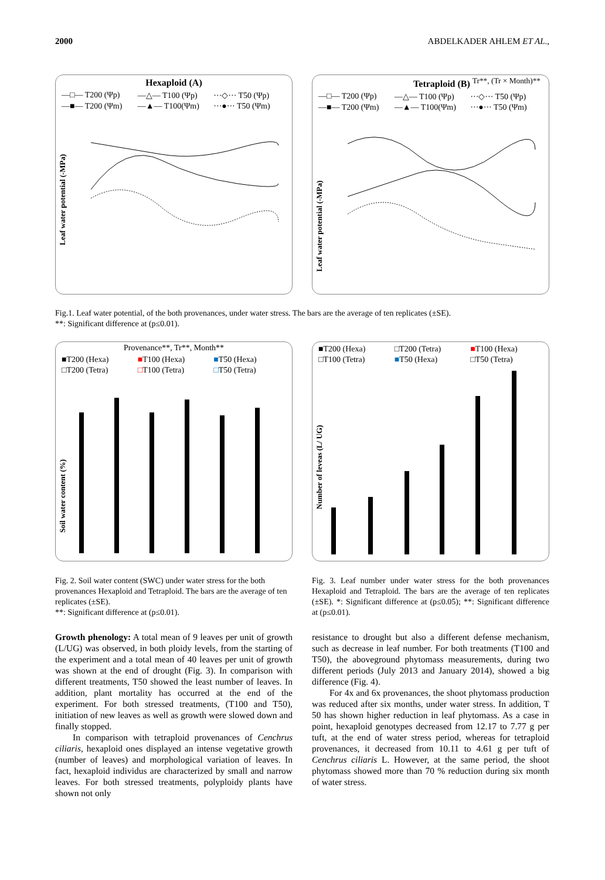2000 ABDELKADER AHLEM ET AL.,
Hexaploid (A)
—□— T200 (Ψp) —△— T100 (Ψp) ···◇··· T50 (Ψp) —■— T200 (Ψm) —▲— T100(Ψm) ···●··· T50 (Ψm)
Leaf water potential (-MPa)
Tetraploid (B) <sup>Tr**, (Tr × Month)**</sup>
—□— T200 (Ψp) —△— T100 (Ψp) ···◇··· T50 (Ψp) —■— T200 (Ψm) —▲— T100(Ψm) ···●··· T50 (Ψm)
Leaf water potential (-MPa)
Fig.1. Leaf water potential, of the both provenances, under water stress. The bars are the average of ten replicates (±SE).
**: Significant difference at (p≤0.01).
Provenance**, Tr**, Month**
■T200 (Hexa) ■T100 (Hexa) ■T50 (Hexa) □T200 (Tetra) □T100 (Tetra) □T50 (Tetra)
Soil water content (%)
■T200 (Hexa) □T200 (Tetra) ■T100 (Hexa) □T100 (Tetra) ■T50 (Hexa) □T50 (Tetra)
Number of leveas (L/ UG)
Fig. 2. Soil water content (SWC) under water stress for the both provenances Hexaploid and Tetraploid. The bars are the average of ten replicates (±SE).
**: Significant difference at (p≤0.01).
Fig. 3. Leaf number under water stress for the both provenances Hexaploid and Tetraploid. The bars are the average of ten replicates (±SE). *: Significant difference at (p≤0.05); **: Significant difference at (p≤0.01).
Growth phenology: A total mean of 9 leaves per unit of growth (L/UG) was observed, in both ploidy levels, from the starting of the experiment and a total mean of 40 leaves per unit of growth was shown at the end of drought (Fig. 3). In comparison with different treatments, T50 showed the least number of leaves. In addition, plant mortality has occurred at the end of the experiment. For both stressed treatments, (T100 and T50), initiation of new leaves as well as growth were slowed down and finally stopped.
In comparison with tetraploid provenances of Cenchrus ciliaris, hexaploid ones displayed an intense vegetative growth (number of leaves) and morphological variation of leaves. In fact, hexaploid individus are characterized by small and narrow leaves. For both stressed treatments, polyploidy plants have shown not only
resistance to drought but also a different defense mechanism, such as decrease in leaf number. For both treatments (T100 and T50), the aboveground phytomass measurements, during two different periods (July 2013 and January 2014), showed a big difference (Fig. 4).
For 4x and 6x provenances, the shoot phytomass production was reduced after six months, under water stress. In addition, T 50 has shown higher reduction in leaf phytomass. As a case in point, hexaploid genotypes decreased from 12.17 to 7.77 g per tuft, at the end of water stress period, whereas for tetraploid provenances, it decreased from 10.11 to 4.61 g per tuft of Cenchrus ciliaris L. However, at the same period, the shoot phytomass showed more than 70 % reduction during six month of water stress.